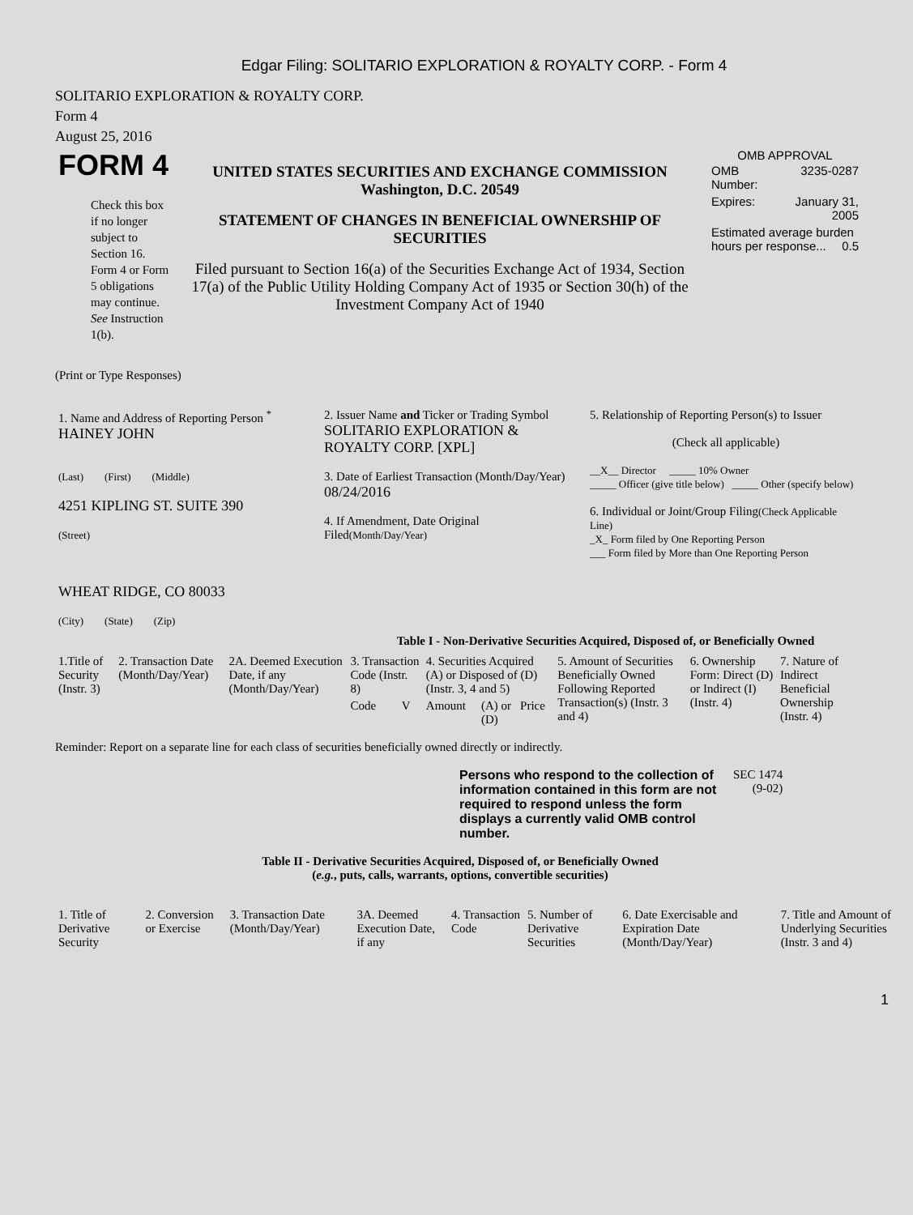Edgar Filing: SOLITARIO EXPLORATION & ROYALTY CORP. - Form 4
SOLITARIO EXPLORATION & ROYALTY CORP.
Form 4
August 25, 2016
| FORM 4 Check this box if no longer subject to Section 16. Form 4 or Form 5 obligations may continue. See Instruction 1(b). | UNITED STATES SECURITIES AND EXCHANGE COMMISSION Washington, D.C. 20549 STATEMENT OF CHANGES IN BENEFICIAL OWNERSHIP OF SECURITIES Filed pursuant to Section 16(a) of the Securities Exchange Act of 1934, Section 17(a) of the Public Utility Holding Company Act of 1935 or Section 30(h) of the Investment Company Act of 1940 | OMB APPROVAL / OMB Number: / 3235-0287 / / Expires: / January 31, 2005 / / Estimated average burden hours per response... 0.5 / / |
(Print or Type Responses)
| 1. Name and Address of Reporting Person <sup>*</sup> HAINEY JOHN (Last) (First) (Middle) 4251 KIPLING ST. SUITE 390 (Street) WHEAT RIDGE, CO 80033 (City) (State) (Zip) | 2. Issuer Name and Ticker or Trading Symbol SOLITARIO EXPLORATION & ROYALTY CORP. [XPL] 3. Date of Earliest Transaction (Month/Day/Year) 08/24/2016 4. If Amendment, Date Original Filed (Month/Day/Year) | 5. Relationship of Reporting Person(s) to Issuer (Check all applicable) __X__ Director _____ 10% Owner _____ Officer (give title below) _____ Other (specify below) 6. Individual or Joint/Group Filing (Check Applicable Line) _X_ Form filed by One Reporting Person ___ Form filed by More than One Reporting Person |
Table I - Non-Derivative Securities Acquired, Disposed of, or Beneficially Owned
| 1.Title of Security (Instr. 3) | 2. Transaction Date (Month/Day/Year) | 2A. Deemed Execution Date, if any (Month/Day/Year) | 3. Transaction Code (Instr. 8) | | 4. Securities Acquired (A) or Disposed of (D) (Instr. 3, 4 and 5) | | | 5. Amount of Securities Beneficially Owned Following Reported Transaction(s) (Instr. 3 and 4) | 6. Ownership Form: Direct (D) or Indirect (I) (Instr. 4) | 7. Nature of Indirect Beneficial Ownership (Instr. 4) |
| | | | Code | V | Amount | (A) or (D) | Price | | | |
Reminder: Report on a separate line for each class of securities beneficially owned directly or indirectly.
| Persons who respond to the collection of information contained in this form are not required to respond unless the form displays a currently valid OMB control number. | SEC 1474 (9-02) |
Table II - Derivative Securities Acquired, Disposed of, or Beneficially Owned
(e.g., puts, calls, warrants, options, convertible securities)
| 1. Title of Derivative Security | 2. Conversion or Exercise | 3. Transaction Date (Month/Day/Year) | 3A. Deemed Execution Date, if any | 4. Transaction Code | 5. Number of Derivative Securities | 6. Date Exercisable and Expiration Date (Month/Day/Year) | 7. Title and Amount of Underlying Securities (Instr. 3 and 4) |
1